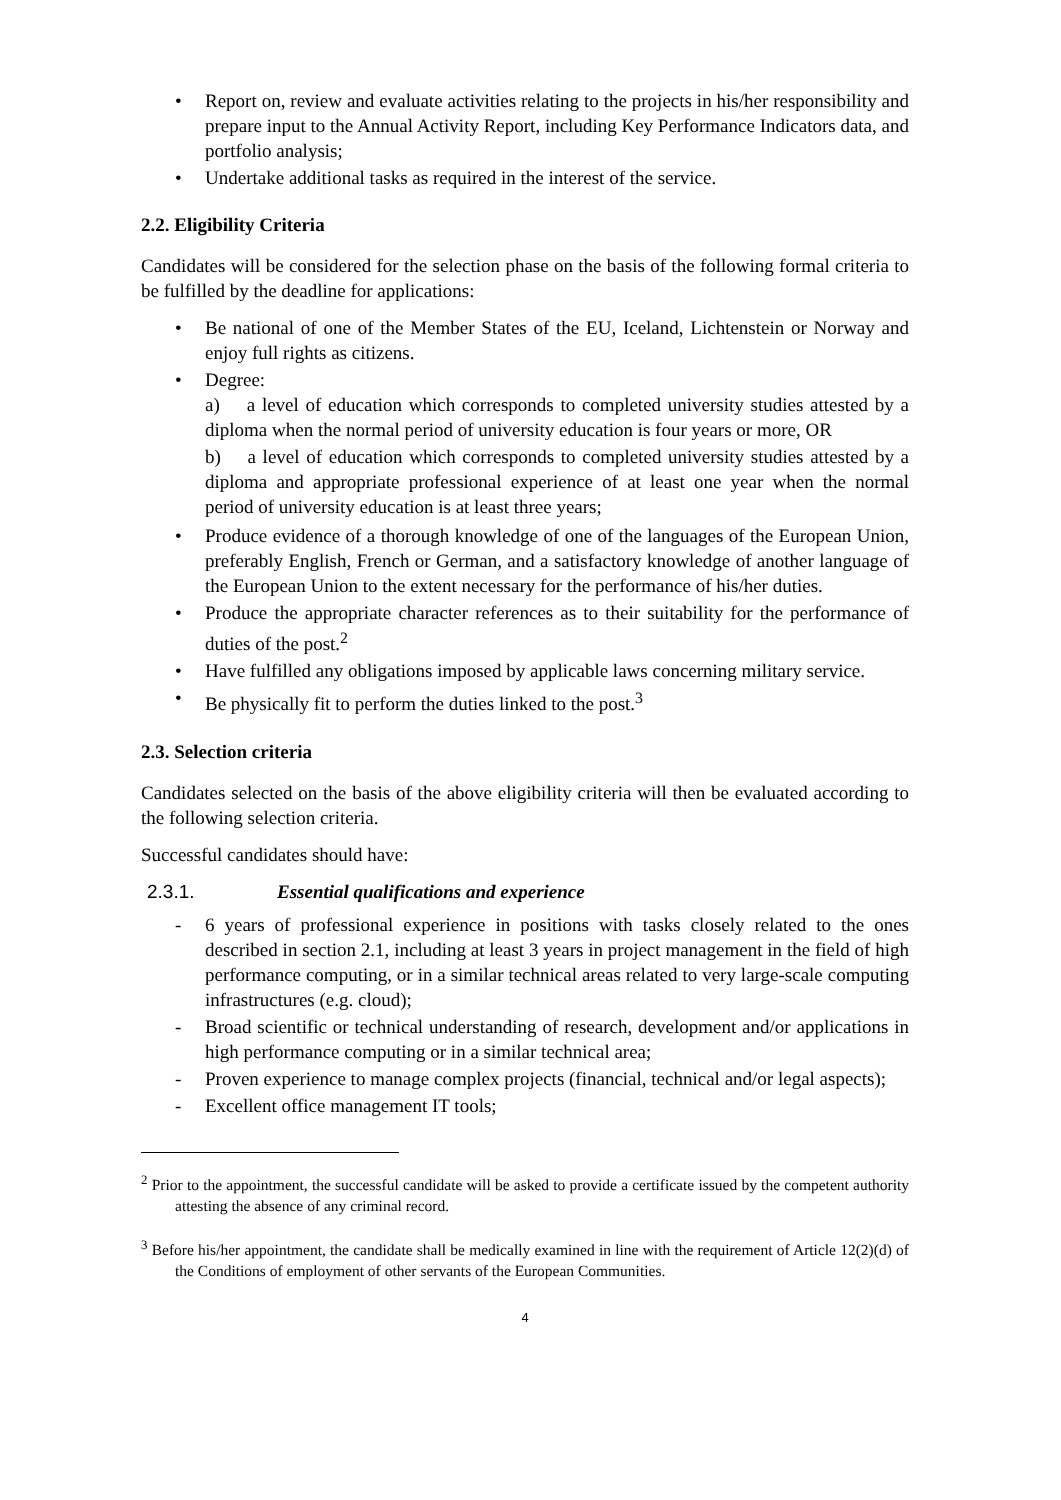• Report on, review and evaluate activities relating to the projects in his/her responsibility and prepare input to the Annual Activity Report, including Key Performance Indicators data, and portfolio analysis;
• Undertake additional tasks as required in the interest of the service.
2.2. Eligibility Criteria
Candidates will be considered for the selection phase on the basis of the following formal criteria to be fulfilled by the deadline for applications:
• Be national of one of the Member States of the EU, Iceland, Lichtenstein or Norway and enjoy full rights as citizens.
• Degree:
a) a level of education which corresponds to completed university studies attested by a diploma when the normal period of university education is four years or more, OR
b) a level of education which corresponds to completed university studies attested by a diploma and appropriate professional experience of at least one year when the normal period of university education is at least three years;
• Produce evidence of a thorough knowledge of one of the languages of the European Union, preferably English, French or German, and a satisfactory knowledge of another language of the European Union to the extent necessary for the performance of his/her duties.
• Produce the appropriate character references as to their suitability for the performance of duties of the post.<sup>2</sup>
• Have fulfilled any obligations imposed by applicable laws concerning military service.
• Be physically fit to perform the duties linked to the post.<sup>3</sup>
2.3. Selection criteria
Candidates selected on the basis of the above eligibility criteria will then be evaluated according to the following selection criteria.
Successful candidates should have:
2.3.1. Essential qualifications and experience
- 6 years of professional experience in positions with tasks closely related to the ones described in section 2.1, including at least 3 years in project management in the field of high performance computing, or in a similar technical areas related to very large-scale computing infrastructures (e.g. cloud);
- Broad scientific or technical understanding of research, development and/or applications in high performance computing or in a similar technical area;
- Proven experience to manage complex projects (financial, technical and/or legal aspects);
- Excellent office management IT tools;
<sup>2</sup> Prior to the appointment, the successful candidate will be asked to provide a certificate issued by the competent authority attesting the absence of any criminal record.
<sup>3</sup> Before his/her appointment, the candidate shall be medically examined in line with the requirement of Article 12(2)(d) of the Conditions of employment of other servants of the European Communities.
4